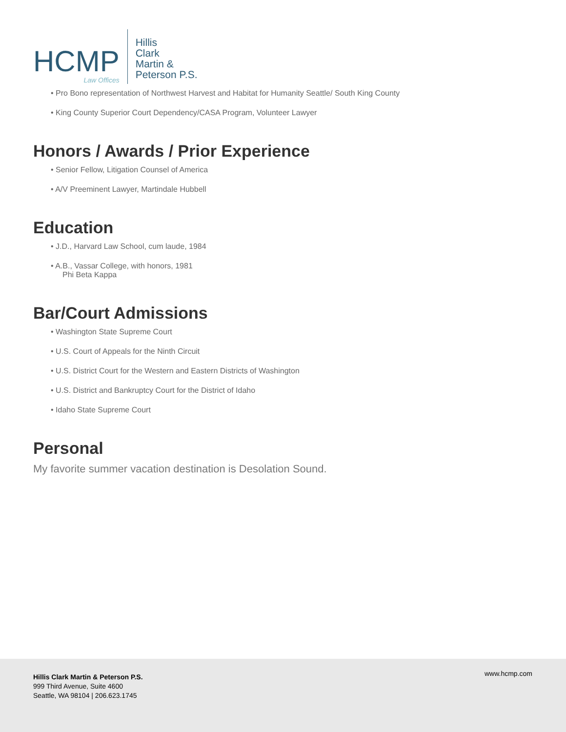HCMP
Law Offices
Hillis
Clark
Martin &
Peterson P.S.
• Pro Bono representation of Northwest Harvest and Habitat for Humanity Seattle/ South King County
• King County Superior Court Dependency/CASA Program, Volunteer Lawyer
Honors / Awards / Prior Experience
• Senior Fellow, Litigation Counsel of America
• A/V Preeminent Lawyer, Martindale Hubbell
Education
• J.D., Harvard Law School, cum laude, 1984
• A.B., Vassar College, with honors, 1981
Phi Beta Kappa
Bar/Court Admissions
• Washington State Supreme Court
• U.S. Court of Appeals for the Ninth Circuit
• U.S. District Court for the Western and Eastern Districts of Washington
• U.S. District and Bankruptcy Court for the District of Idaho
• Idaho State Supreme Court
Personal
My favorite summer vacation destination is Desolation Sound.
Hillis Clark Martin & Peterson P.S.
999 Third Avenue, Suite 4600
Seattle, WA 98104 | 206.623.1745
www.hcmp.com